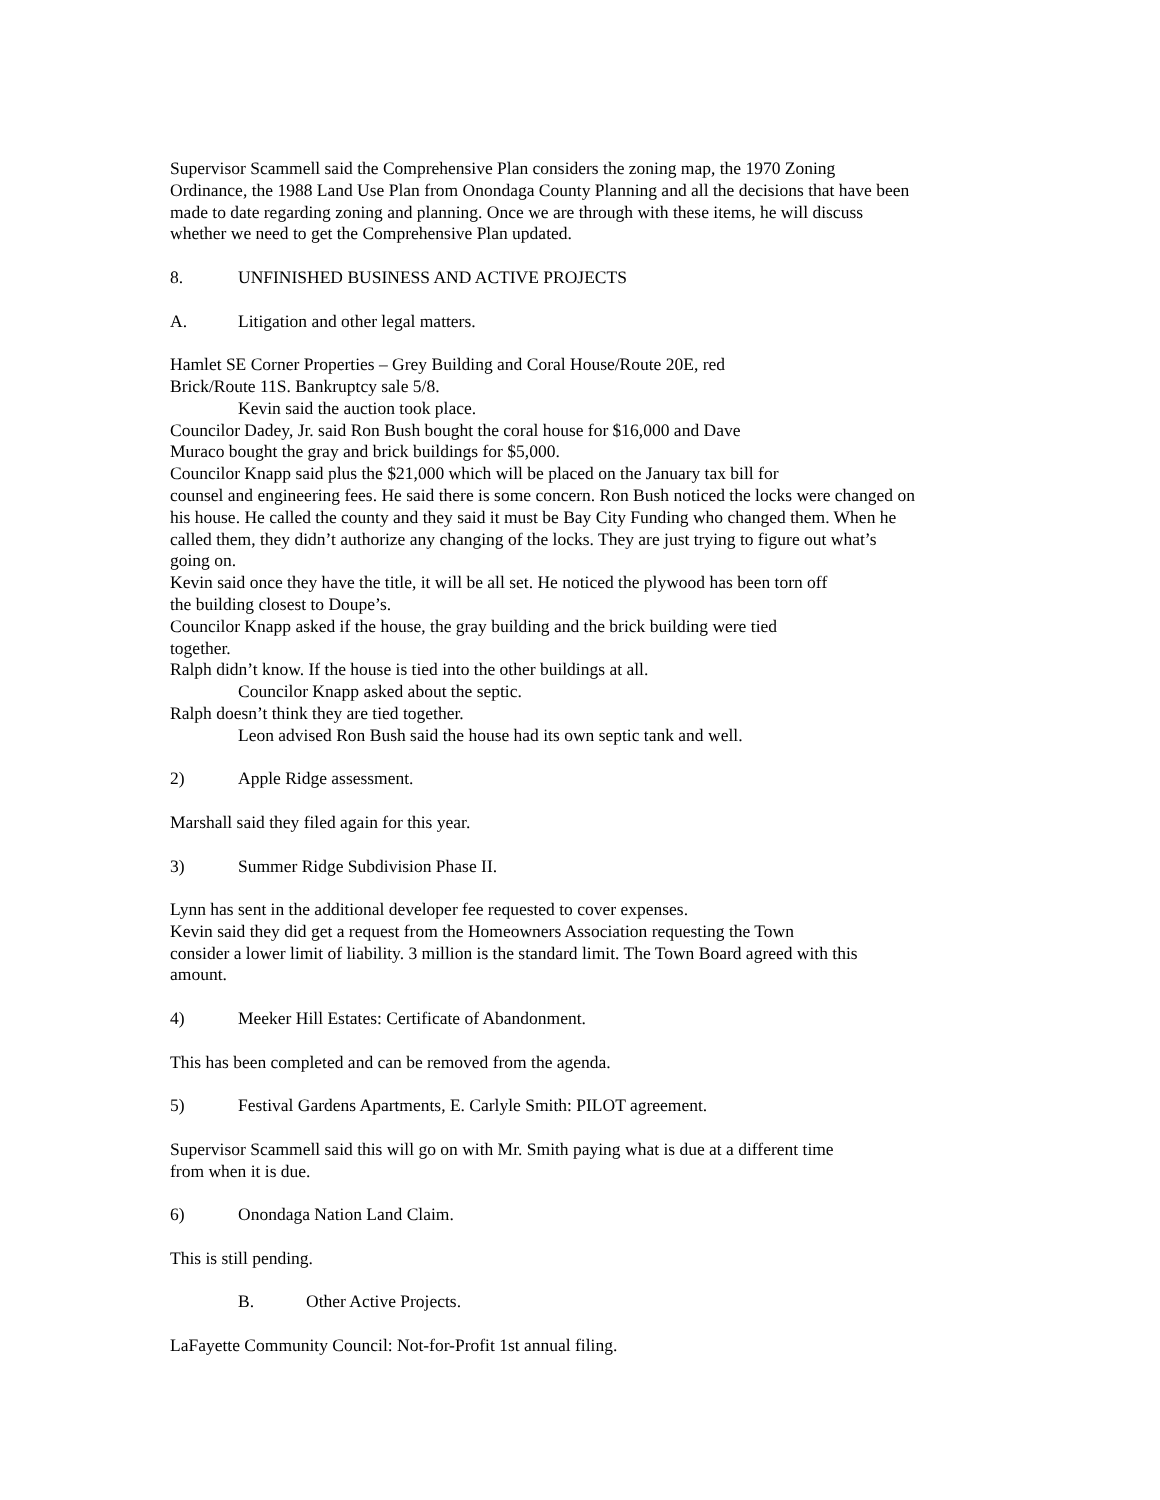Supervisor Scammell said the Comprehensive Plan considers the zoning map, the 1970 Zoning
Ordinance, the 1988 Land Use Plan from Onondaga County Planning and all the decisions that have been
made to date regarding zoning and planning. Once we are through with these items, he will discuss
whether we need to get the Comprehensive Plan updated.
8. UNFINISHED BUSINESS AND ACTIVE PROJECTS
A. Litigation and other legal matters.
Hamlet SE Corner Properties – Grey Building and Coral House/Route 20E, red
Brick/Route 11S. Bankruptcy sale 5/8.
Kevin said the auction took place.
Councilor Dadey, Jr. said Ron Bush bought the coral house for $16,000 and Dave
Muraco bought the gray and brick buildings for $5,000.
Councilor Knapp said plus the $21,000 which will be placed on the January tax bill for
counsel and engineering fees. He said there is some concern. Ron Bush noticed the locks were changed on
his house. He called the county and they said it must be Bay City Funding who changed them. When he
called them, they didn’t authorize any changing of the locks. They are just trying to figure out what’s
going on.
Kevin said once they have the title, it will be all set. He noticed the plywood has been torn off
the building closest to Doupe’s.
Councilor Knapp asked if the house, the gray building and the brick building were tied
together.
Ralph didn’t know. If the house is tied into the other buildings at all.
Councilor Knapp asked about the septic.
Ralph doesn’t think they are tied together.
Leon advised Ron Bush said the house had its own septic tank and well.
2) Apple Ridge assessment.
Marshall said they filed again for this year.
3) Summer Ridge Subdivision Phase II.
Lynn has sent in the additional developer fee requested to cover expenses.
Kevin said they did get a request from the Homeowners Association requesting the Town
consider a lower limit of liability. 3 million is the standard limit. The Town Board agreed with this
amount.
4) Meeker Hill Estates: Certificate of Abandonment.
This has been completed and can be removed from the agenda.
5) Festival Gardens Apartments, E. Carlyle Smith: PILOT agreement.
Supervisor Scammell said this will go on with Mr. Smith paying what is due at a different time
from when it is due.
6) Onondaga Nation Land Claim.
This is still pending.
B. Other Active Projects.
LaFayette Community Council: Not-for-Profit 1st annual filing.